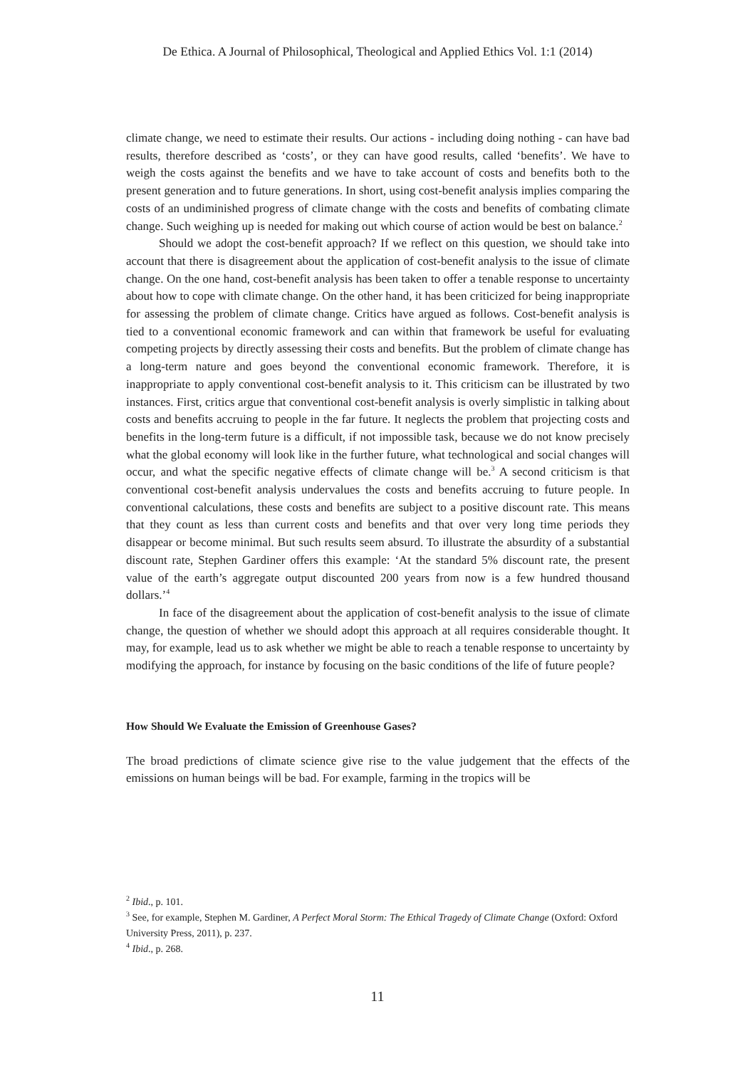De Ethica. A Journal of Philosophical, Theological and Applied Ethics Vol. 1:1 (2014)
climate change, we need to estimate their results. Our actions - including doing nothing - can have bad results, therefore described as ‘costs’, or they can have good results, called ‘benefits’. We have to weigh the costs against the benefits and we have to take account of costs and benefits both to the present generation and to future generations. In short, using cost-benefit analysis implies comparing the costs of an undiminished progress of climate change with the costs and benefits of combating climate change. Such weighing up is needed for making out which course of action would be best on balance.<sup>2</sup>
Should we adopt the cost-benefit approach? If we reflect on this question, we should take into account that there is disagreement about the application of cost-benefit analysis to the issue of climate change. On the one hand, cost-benefit analysis has been taken to offer a tenable response to uncertainty about how to cope with climate change. On the other hand, it has been criticized for being inappropriate for assessing the problem of climate change. Critics have argued as follows. Cost-benefit analysis is tied to a conventional economic framework and can within that framework be useful for evaluating competing projects by directly assessing their costs and benefits. But the problem of climate change has a long-term nature and goes beyond the conventional economic framework. Therefore, it is inappropriate to apply conventional cost-benefit analysis to it. This criticism can be illustrated by two instances. First, critics argue that conventional cost-benefit analysis is overly simplistic in talking about costs and benefits accruing to people in the far future. It neglects the problem that projecting costs and benefits in the long-term future is a difficult, if not impossible task, because we do not know precisely what the global economy will look like in the further future, what technological and social changes will occur, and what the specific negative effects of climate change will be.<sup>3</sup> A second criticism is that conventional cost-benefit analysis undervalues the costs and benefits accruing to future people. In conventional calculations, these costs and benefits are subject to a positive discount rate. This means that they count as less than current costs and benefits and that over very long time periods they disappear or become minimal. But such results seem absurd. To illustrate the absurdity of a substantial discount rate, Stephen Gardiner offers this example: ‘At the standard 5% discount rate, the present value of the earth’s aggregate output discounted 200 years from now is a few hundred thousand dollars.’<sup>4</sup>
In face of the disagreement about the application of cost-benefit analysis to the issue of climate change, the question of whether we should adopt this approach at all requires considerable thought. It may, for example, lead us to ask whether we might be able to reach a tenable response to uncertainty by modifying the approach, for instance by focusing on the basic conditions of the life of future people?
How Should We Evaluate the Emission of Greenhouse Gases?
The broad predictions of climate science give rise to the value judgement that the effects of the emissions on human beings will be bad. For example, farming in the tropics will be
<sup>2</sup> Ibid., p. 101.
<sup>3</sup> See, for example, Stephen M. Gardiner, A Perfect Moral Storm: The Ethical Tragedy of Climate Change (Oxford: Oxford University Press, 2011), p. 237.
<sup>4</sup> Ibid., p. 268.
11